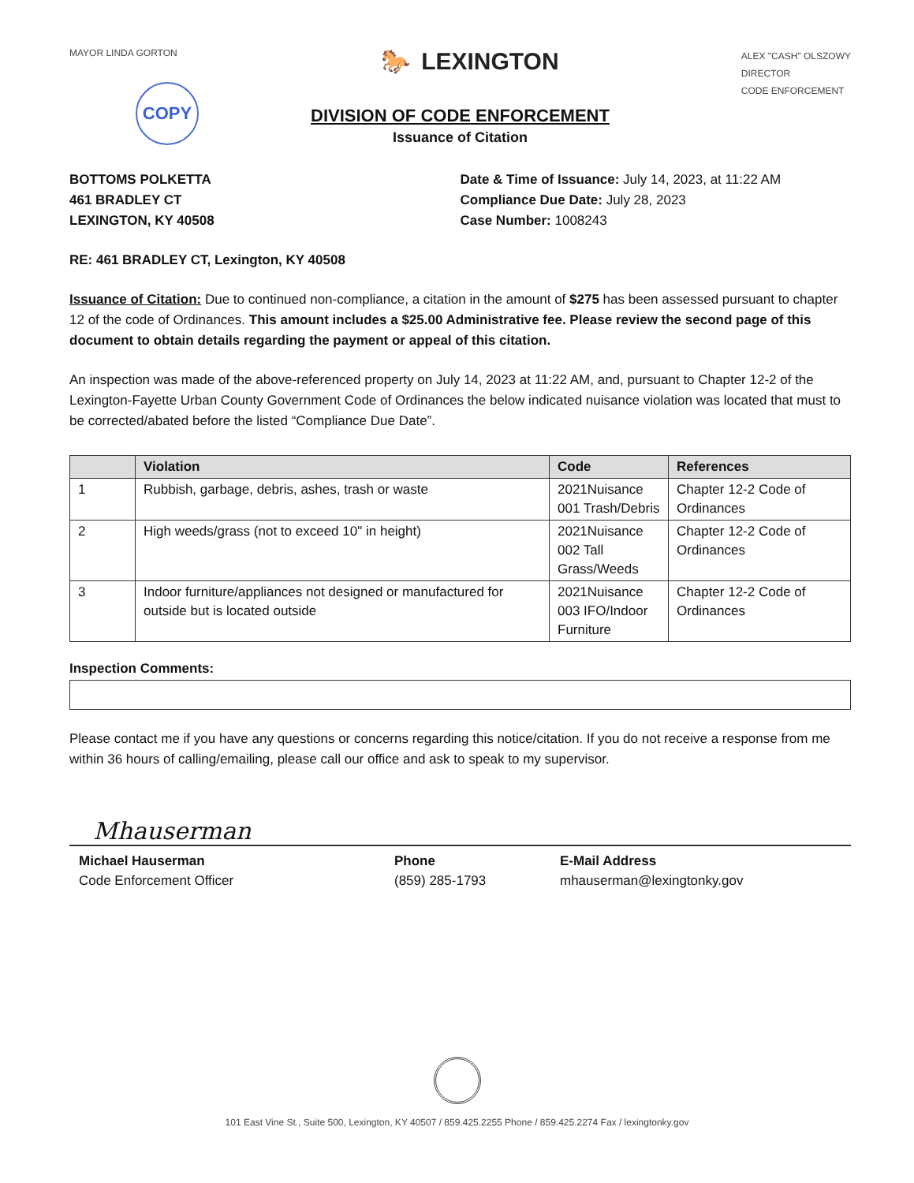MAYOR LINDA GORTON
COPY
🐎 LEXINGTON
ALEX "CASH" OLSZOWY
DIRECTOR
CODE ENFORCEMENT
DIVISION OF CODE ENFORCEMENT
Issuance of Citation
BOTTOMS POLKETTA
461 BRADLEY CT
LEXINGTON, KY 40508
Date & Time of Issuance: July 14, 2023, at 11:22 AM
Compliance Due Date: July 28, 2023
Case Number: 1008243
RE: 461 BRADLEY CT, Lexington, KY 40508
Issuance of Citation: Due to continued non-compliance, a citation in the amount of $275 has been assessed pursuant to chapter 12 of the code of Ordinances. This amount includes a $25.00 Administrative fee. Please review the second page of this document to obtain details regarding the payment or appeal of this citation.
An inspection was made of the above-referenced property on July 14, 2023 at 11:22 AM, and, pursuant to Chapter 12-2 of the Lexington-Fayette Urban County Government Code of Ordinances the below indicated nuisance violation was located that must to be corrected/abated before the listed “Compliance Due Date”.
| | Violation | Code | References |
| --- | --- | --- | --- |
| 1 | Rubbish, garbage, debris, ashes, trash or waste | 2021Nuisance 001 Trash/Debris | Chapter 12-2 Code of Ordinances |
| 2 | High weeds/grass (not to exceed 10" in height) | 2021Nuisance 002 Tall Grass/Weeds | Chapter 12-2 Code of Ordinances |
| 3 | Indoor furniture/appliances not designed or manufactured for outside but is located outside | 2021Nuisance 003 IFO/Indoor Furniture | Chapter 12-2 Code of Ordinances |
Inspection Comments:
Please contact me if you have any questions or concerns regarding this notice/citation. If you do not receive a response from me within 36 hours of calling/emailing, please call our office and ask to speak to my supervisor.
Mhauserman
Michael Hauserman
Code Enforcement Officer
Phone
(859) 285-1793
E-Mail Address
mhauserman@lexingtonky.gov
101 East Vine St., Suite 500, Lexington, KY 40507 / 859.425.2255 Phone / 859.425.2274 Fax / lexingtonky.gov